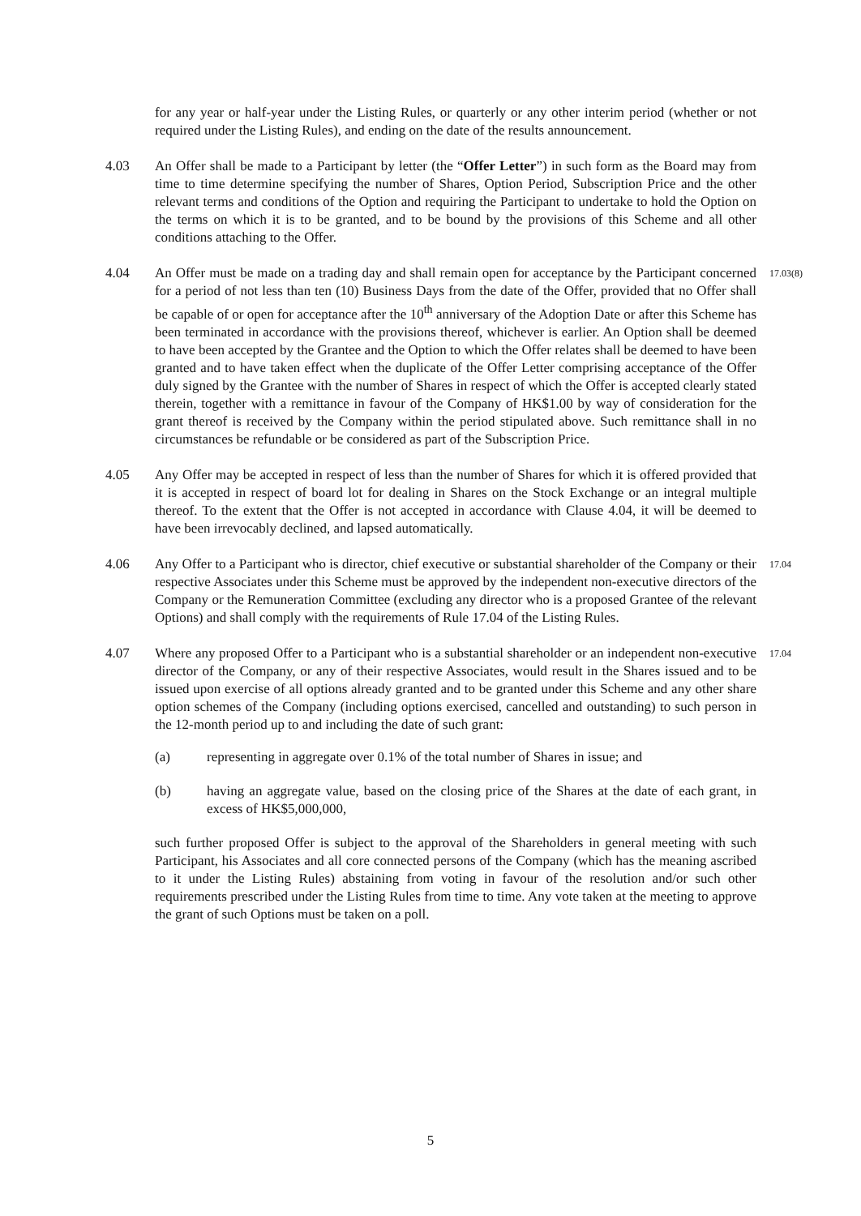for any year or half-year under the Listing Rules, or quarterly or any other interim period (whether or not required under the Listing Rules), and ending on the date of the results announcement.
4.03 An Offer shall be made to a Participant by letter (the “Offer Letter”) in such form as the Board may from time to time determine specifying the number of Shares, Option Period, Subscription Price and the other relevant terms and conditions of the Option and requiring the Participant to undertake to hold the Option on the terms on which it is to be granted, and to be bound by the provisions of this Scheme and all other conditions attaching to the Offer.
4.04 An Offer must be made on a trading day and shall remain open for acceptance by the Participant concerned for a period of not less than ten (10) Business Days from the date of the Offer, provided that no Offer shall be capable of or open for acceptance after the 10<sup>th</sup> anniversary of the Adoption Date or after this Scheme has been terminated in accordance with the provisions thereof, whichever is earlier. An Option shall be deemed to have been accepted by the Grantee and the Option to which the Offer relates shall be deemed to have been granted and to have taken effect when the duplicate of the Offer Letter comprising acceptance of the Offer duly signed by the Grantee with the number of Shares in respect of which the Offer is accepted clearly stated therein, together with a remittance in favour of the Company of HK$1.00 by way of consideration for the grant thereof is received by the Company within the period stipulated above. Such remittance shall in no circumstances be refundable or be considered as part of the Subscription Price.
17.03(8)
4.05 Any Offer may be accepted in respect of less than the number of Shares for which it is offered provided that it is accepted in respect of board lot for dealing in Shares on the Stock Exchange or an integral multiple thereof. To the extent that the Offer is not accepted in accordance with Clause 4.04, it will be deemed to have been irrevocably declined, and lapsed automatically.
4.06 Any Offer to a Participant who is director, chief executive or substantial shareholder of the Company or their respective Associates under this Scheme must be approved by the independent non-executive directors of the Company or the Remuneration Committee (excluding any director who is a proposed Grantee of the relevant Options) and shall comply with the requirements of Rule 17.04 of the Listing Rules.
17.04
4.07 Where any proposed Offer to a Participant who is a substantial shareholder or an independent non-executive director of the Company, or any of their respective Associates, would result in the Shares issued and to be issued upon exercise of all options already granted and to be granted under this Scheme and any other share option schemes of the Company (including options exercised, cancelled and outstanding) to such person in the 12-month period up to and including the date of such grant:
17.04
(a) representing in aggregate over 0.1% of the total number of Shares in issue; and
(b) having an aggregate value, based on the closing price of the Shares at the date of each grant, in excess of HK$5,000,000,
such further proposed Offer is subject to the approval of the Shareholders in general meeting with such Participant, his Associates and all core connected persons of the Company (which has the meaning ascribed to it under the Listing Rules) abstaining from voting in favour of the resolution and/or such other requirements prescribed under the Listing Rules from time to time. Any vote taken at the meeting to approve the grant of such Options must be taken on a poll.
5